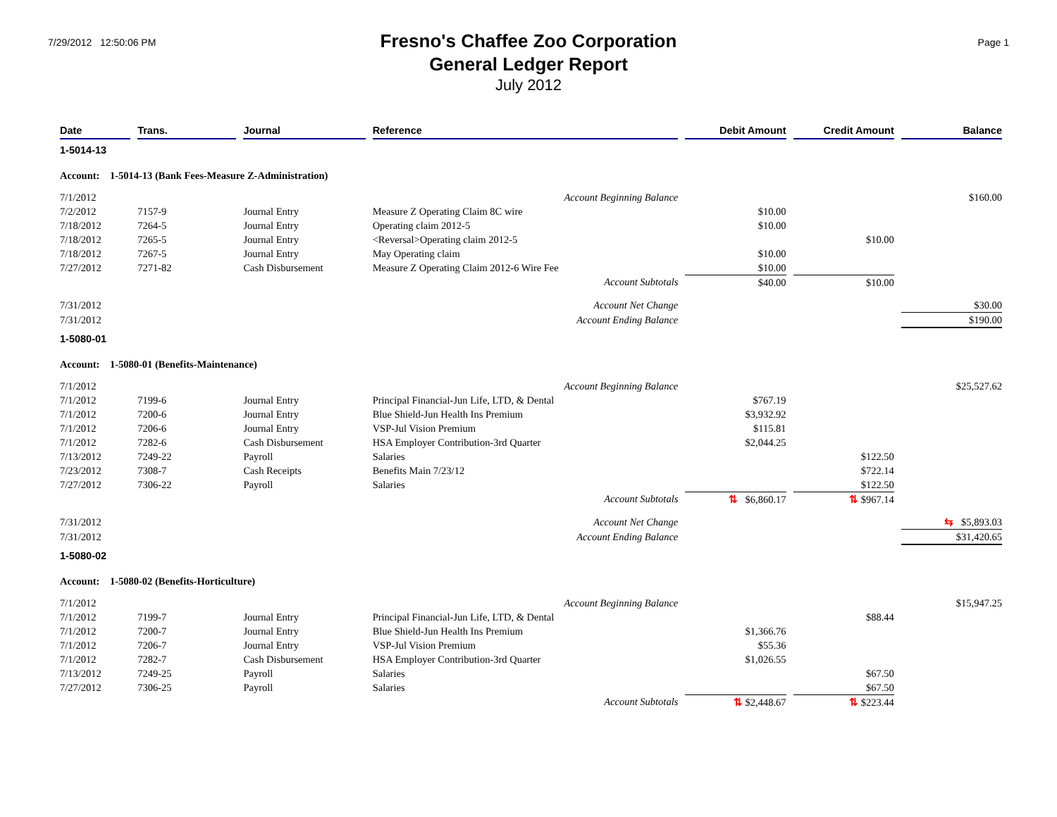7/29/2012 12:50:06 PM
Fresno's Chaffee Zoo Corporation
General Ledger Report
July 2012
Page 1
| Date | Trans. | Journal | Reference | Debit Amount | Credit Amount | Balance |
| --- | --- | --- | --- | --- | --- | --- |
| 1-5014-13 | | | | | | |
| Account: 1-5014-13 (Bank Fees-Measure Z-Administration) | | | | | | |
| 7/1/2012 | | | Account Beginning Balance | | | $160.00 |
| 7/2/2012 | 7157-9 | Journal Entry | Measure Z Operating Claim 8C wire | $10.00 | | |
| 7/18/2012 | 7264-5 | Journal Entry | Operating claim 2012-5 | $10.00 | | |
| 7/18/2012 | 7265-5 | Journal Entry | <Reversal>Operating claim 2012-5 | | $10.00 | |
| 7/18/2012 | 7267-5 | Journal Entry | May Operating claim | $10.00 | | |
| 7/27/2012 | 7271-82 | Cash Disbursement | Measure Z Operating Claim 2012-6 Wire Fee | $10.00 | | |
| | | | Account Subtotals | $40.00 | $10.00 | |
| 7/31/2012 | | | Account Net Change | | | $30.00 |
| 7/31/2012 | | | Account Ending Balance | | | $190.00 |
| 1-5080-01 | | | | | | |
| Account: 1-5080-01 (Benefits-Maintenance) | | | | | | |
| 7/1/2012 | | | Account Beginning Balance | | | $25,527.62 |
| 7/1/2012 | 7199-6 | Journal Entry | Principal Financial-Jun Life, LTD, & Dental | $767.19 | | |
| 7/1/2012 | 7200-6 | Journal Entry | Blue Shield-Jun Health Ins Premium | $3,932.92 | | |
| 7/1/2012 | 7206-6 | Journal Entry | VSP-Jul Vision Premium | $115.81 | | |
| 7/1/2012 | 7282-6 | Cash Disbursement | HSA Employer Contribution-3rd Quarter | $2,044.25 | | |
| 7/13/2012 | 7249-22 | Payroll | Salaries | | $122.50 | |
| 7/23/2012 | 7308-7 | Cash Receipts | Benefits Main 7/23/12 | | $722.14 | |
| 7/27/2012 | 7306-22 | Payroll | Salaries | | $122.50 | |
| | | | Account Subtotals | ⇅ $6,860.17 | ⇅ $967.14 | |
| 7/31/2012 | | | Account Net Change | | | ⇆ $5,893.03 |
| 7/31/2012 | | | Account Ending Balance | | | $31,420.65 |
| 1-5080-02 | | | | | | |
| Account: 1-5080-02 (Benefits-Horticulture) | | | | | | |
| 7/1/2012 | | | Account Beginning Balance | | | $15,947.25 |
| 7/1/2012 | 7199-7 | Journal Entry | Principal Financial-Jun Life, LTD, & Dental | | $88.44 | |
| 7/1/2012 | 7200-7 | Journal Entry | Blue Shield-Jun Health Ins Premium | $1,366.76 | | |
| 7/1/2012 | 7206-7 | Journal Entry | VSP-Jul Vision Premium | $55.36 | | |
| 7/1/2012 | 7282-7 | Cash Disbursement | HSA Employer Contribution-3rd Quarter | $1,026.55 | | |
| 7/13/2012 | 7249-25 | Payroll | Salaries | | $67.50 | |
| 7/27/2012 | 7306-25 | Payroll | Salaries | | $67.50 | |
| | | | Account Subtotals | ⇅ $2,448.67 | ⇅ $223.44 | |